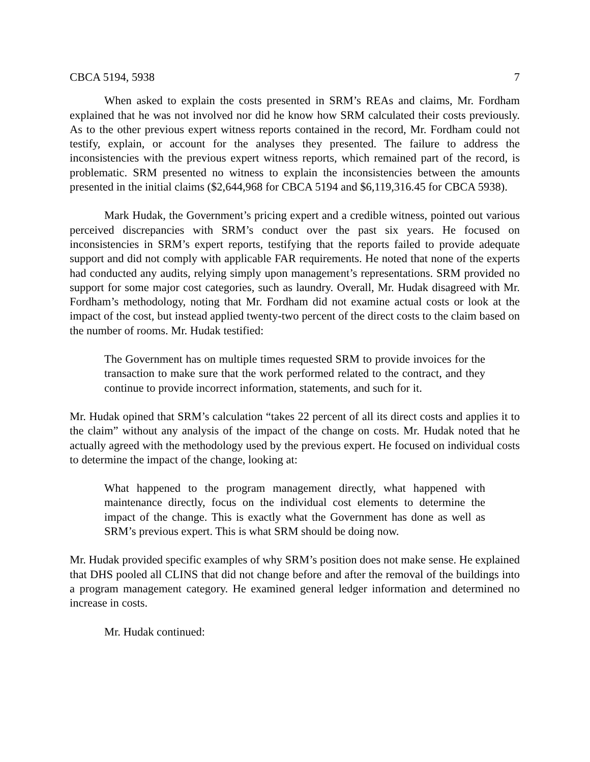CBCA 5194, 5938 7
When asked to explain the costs presented in SRM’s REAs and claims, Mr. Fordham explained that he was not involved nor did he know how SRM calculated their costs previously. As to the other previous expert witness reports contained in the record, Mr. Fordham could not testify, explain, or account for the analyses they presented. The failure to address the inconsistencies with the previous expert witness reports, which remained part of the record, is problematic. SRM presented no witness to explain the inconsistencies between the amounts presented in the initial claims ($2,644,968 for CBCA 5194 and $6,119,316.45 for CBCA 5938).
Mark Hudak, the Government’s pricing expert and a credible witness, pointed out various perceived discrepancies with SRM’s conduct over the past six years. He focused on inconsistencies in SRM’s expert reports, testifying that the reports failed to provide adequate support and did not comply with applicable FAR requirements. He noted that none of the experts had conducted any audits, relying simply upon management’s representations. SRM provided no support for some major cost categories, such as laundry. Overall, Mr. Hudak disagreed with Mr. Fordham’s methodology, noting that Mr. Fordham did not examine actual costs or look at the impact of the cost, but instead applied twenty-two percent of the direct costs to the claim based on the number of rooms. Mr. Hudak testified:
The Government has on multiple times requested SRM to provide invoices for the transaction to make sure that the work performed related to the contract, and they continue to provide incorrect information, statements, and such for it.
Mr. Hudak opined that SRM’s calculation “takes 22 percent of all its direct costs and applies it to the claim” without any analysis of the impact of the change on costs. Mr. Hudak noted that he actually agreed with the methodology used by the previous expert. He focused on individual costs to determine the impact of the change, looking at:
What happened to the program management directly, what happened with maintenance directly, focus on the individual cost elements to determine the impact of the change. This is exactly what the Government has done as well as SRM’s previous expert. This is what SRM should be doing now.
Mr. Hudak provided specific examples of why SRM’s position does not make sense. He explained that DHS pooled all CLINS that did not change before and after the removal of the buildings into a program management category. He examined general ledger information and determined no increase in costs.
Mr. Hudak continued: